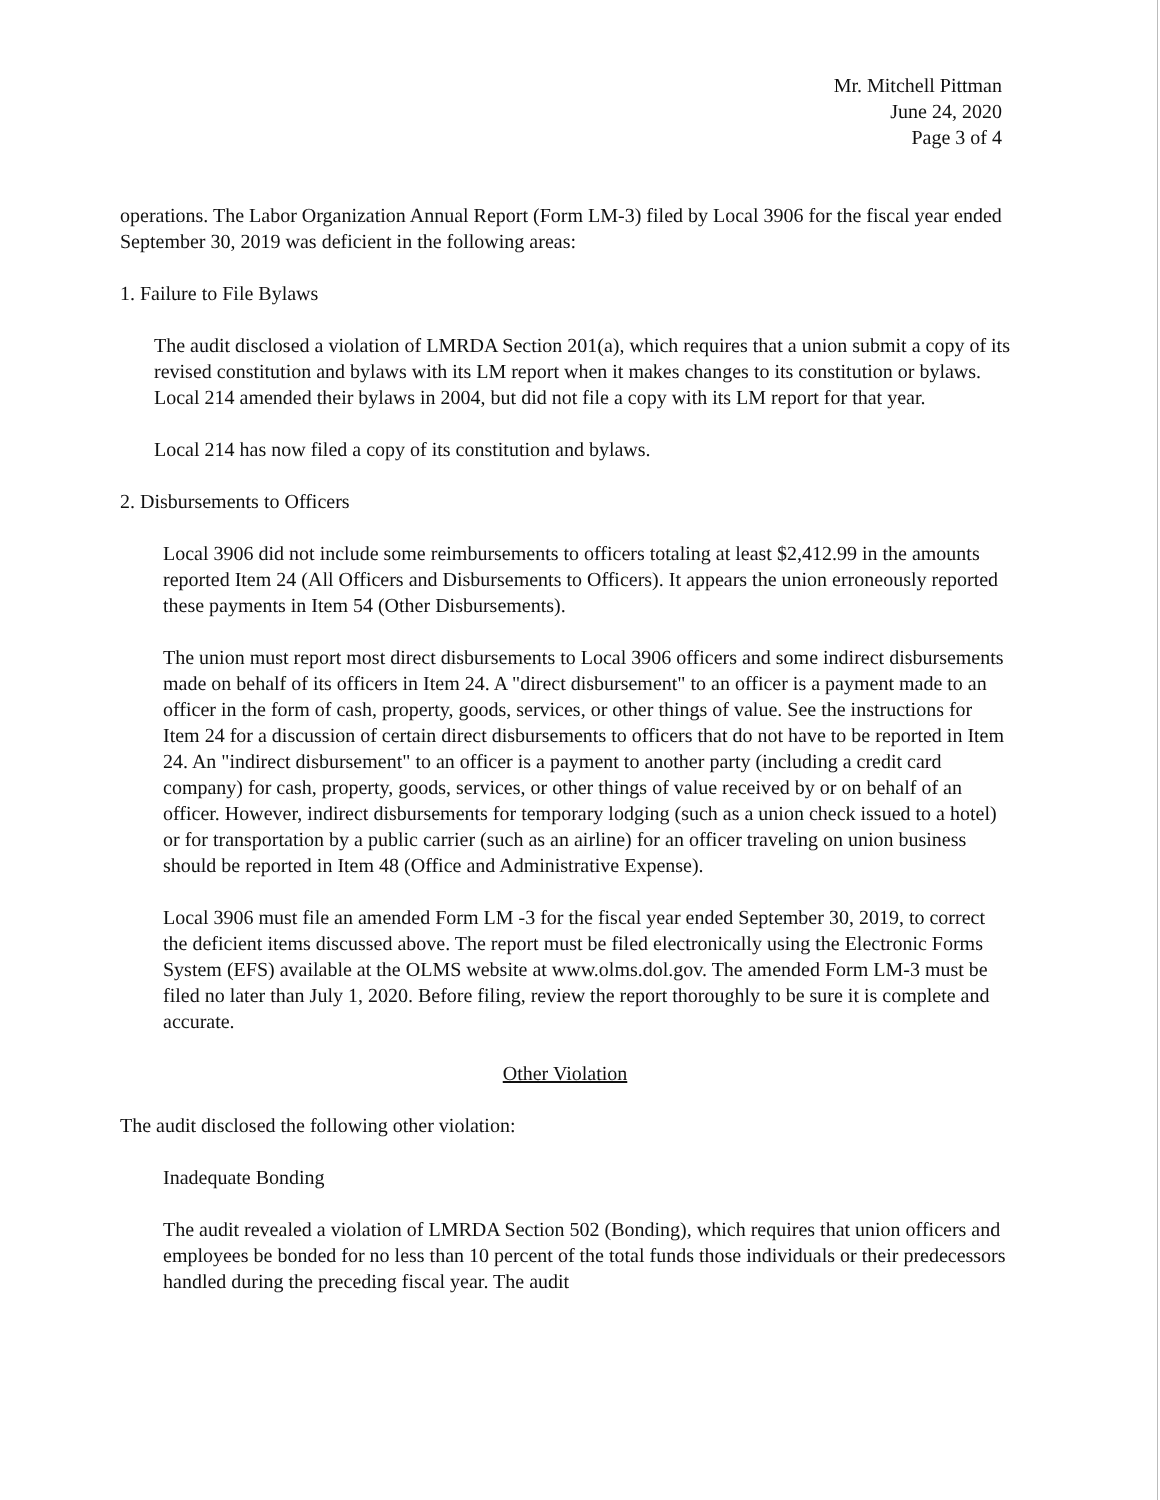Mr. Mitchell Pittman
June 24, 2020
Page 3 of 4
operations. The Labor Organization Annual Report (Form LM-3) filed by Local 3906 for the fiscal year ended September 30, 2019 was deficient in the following areas:
1. Failure to File Bylaws
The audit disclosed a violation of LMRDA Section 201(a), which requires that a union submit a copy of its revised constitution and bylaws with its LM report when it makes changes to its constitution or bylaws. Local 214 amended their bylaws in 2004, but did not file a copy with its LM report for that year.
Local 214 has now filed a copy of its constitution and bylaws.
2. Disbursements to Officers
Local 3906 did not include some reimbursements to officers totaling at least $2,412.99 in the amounts reported Item 24 (All Officers and Disbursements to Officers). It appears the union erroneously reported these payments in Item 54 (Other Disbursements).
The union must report most direct disbursements to Local 3906 officers and some indirect disbursements made on behalf of its officers in Item 24. A "direct disbursement" to an officer is a payment made to an officer in the form of cash, property, goods, services, or other things of value. See the instructions for Item 24 for a discussion of certain direct disbursements to officers that do not have to be reported in Item 24. An "indirect disbursement" to an officer is a payment to another party (including a credit card company) for cash, property, goods, services, or other things of value received by or on behalf of an officer. However, indirect disbursements for temporary lodging (such as a union check issued to a hotel) or for transportation by a public carrier (such as an airline) for an officer traveling on union business should be reported in Item 48 (Office and Administrative Expense).
Local 3906 must file an amended Form LM -3 for the fiscal year ended September 30, 2019, to correct the deficient items discussed above. The report must be filed electronically using the Electronic Forms System (EFS) available at the OLMS website at www.olms.dol.gov. The amended Form LM-3 must be filed no later than July 1, 2020. Before filing, review the report thoroughly to be sure it is complete and accurate.
Other Violation
The audit disclosed the following other violation:
Inadequate Bonding
The audit revealed a violation of LMRDA Section 502 (Bonding), which requires that union officers and employees be bonded for no less than 10 percent of the total funds those individuals or their predecessors handled during the preceding fiscal year. The audit